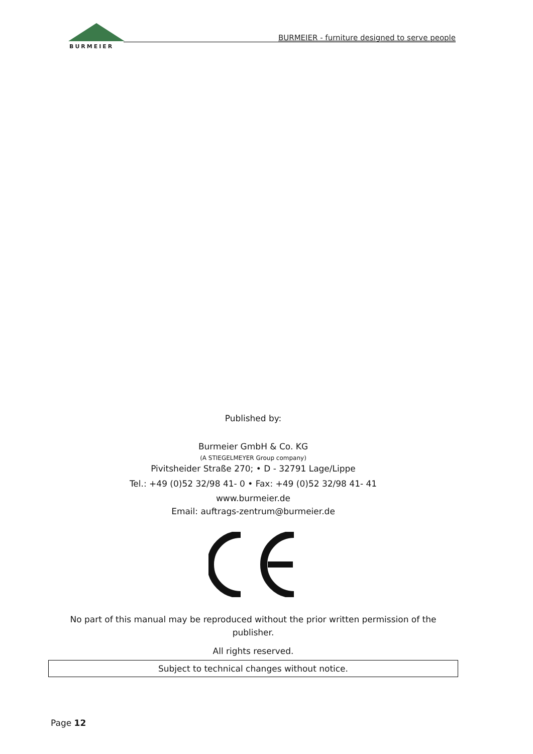BURMEIER
BURMEIER - furniture designed to serve people
Published by:
Burmeier GmbH & Co. KG
(A STIEGELMEYER Group company)
Pivitsheider Straße 270; • D - 32791 Lage/Lippe
Tel.: +49 (0)52 32/98 41- 0 • Fax: +49 (0)52 32/98 41- 41
www.burmeier.de
Email: auftrags-zentrum@burmeier.de
No part of this manual may be reproduced without the prior written permission of the publisher.
All rights reserved.
Subject to technical changes without notice.
Page 12